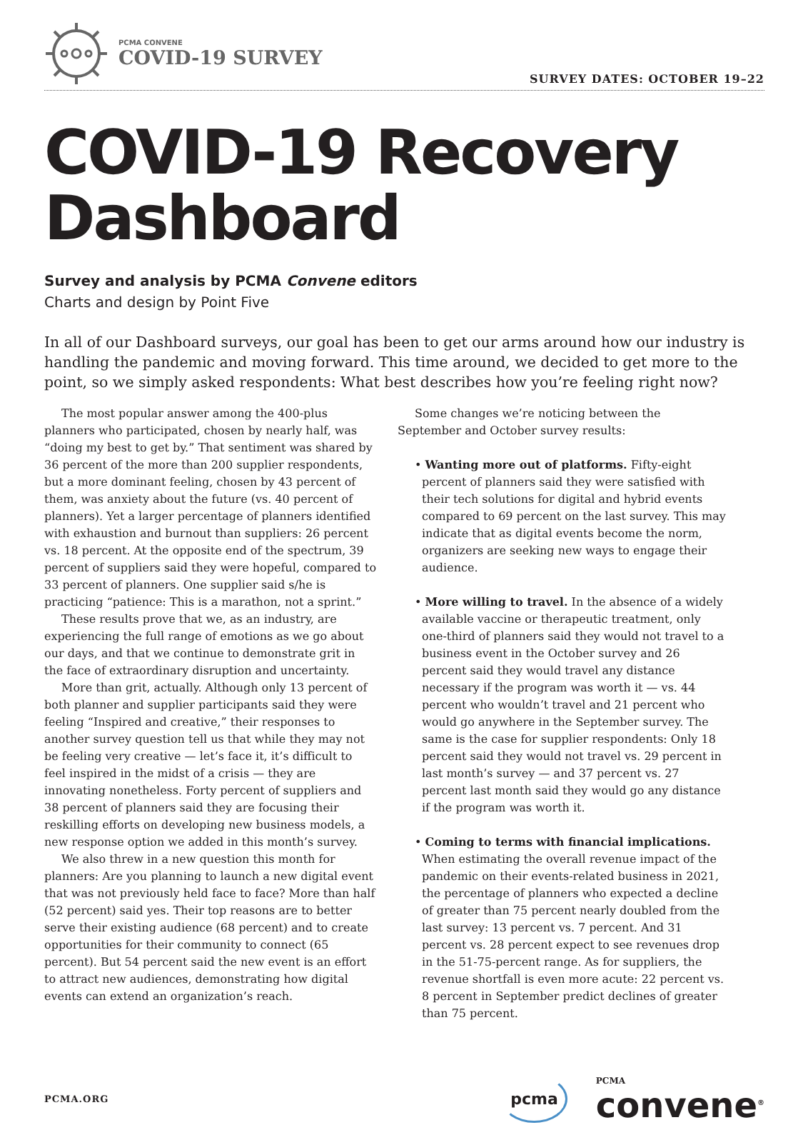PCMA CONVENE
COVID-19 SURVEY
SURVEY DATES: OCTOBER 19–22
COVID-19 Recovery Dashboard
Survey and analysis by PCMA Convene editors
Charts and design by Point Five
In all of our Dashboard surveys, our goal has been to get our arms around how our industry is handling the pandemic and moving forward. This time around, we decided to get more to the point, so we simply asked respondents: What best describes how you’re feeling right now?
The most popular answer among the 400-plus planners who participated, chosen by nearly half, was “doing my best to get by.” That sentiment was shared by 36 percent of the more than 200 supplier respondents, but a more dominant feeling, chosen by 43 percent of them, was anxiety about the future (vs. 40 percent of planners). Yet a larger percentage of planners identified with exhaustion and burnout than suppliers: 26 percent vs. 18 percent. At the opposite end of the spectrum, 39 percent of suppliers said they were hopeful, compared to 33 percent of planners. One supplier said s/he is practicing “patience: This is a marathon, not a sprint.”
These results prove that we, as an industry, are experiencing the full range of emotions as we go about our days, and that we continue to demonstrate grit in the face of extraordinary disruption and uncertainty.
More than grit, actually. Although only 13 percent of both planner and supplier participants said they were feeling “Inspired and creative,” their responses to another survey question tell us that while they may not be feeling very creative — let’s face it, it’s difficult to feel inspired in the midst of a crisis — they are innovating nonetheless. Forty percent of suppliers and 38 percent of planners said they are focusing their reskilling efforts on developing new business models, a new response option we added in this month’s survey.
We also threw in a new question this month for planners: Are you planning to launch a new digital event that was not previously held face to face? More than half (52 percent) said yes. Their top reasons are to better serve their existing audience (68 percent) and to create opportunities for their community to connect (65 percent). But 54 percent said the new event is an effort to attract new audiences, demonstrating how digital events can extend an organization’s reach.
Some changes we’re noticing between the September and October survey results:
• Wanting more out of platforms. Fifty-eight percent of planners said they were satisfied with their tech solutions for digital and hybrid events compared to 69 percent on the last survey. This may indicate that as digital events become the norm, organizers are seeking new ways to engage their audience.
• More willing to travel. In the absence of a widely available vaccine or therapeutic treatment, only one-third of planners said they would not travel to a business event in the October survey and 26 percent said they would travel any distance necessary if the program was worth it — vs. 44 percent who wouldn’t travel and 21 percent who would go anywhere in the September survey. The same is the case for supplier respondents: Only 18 percent said they would not travel vs. 29 percent in last month’s survey — and 37 percent vs. 27 percent last month said they would go any distance if the program was worth it.
• Coming to terms with financial implications. When estimating the overall revenue impact of the pandemic on their events-related business in 2021, the percentage of planners who expected a decline of greater than 75 percent nearly doubled from the last survey: 13 percent vs. 7 percent. And 31 percent vs. 28 percent expect to see revenues drop in the 51-75-percent range. As for suppliers, the revenue shortfall is even more acute: 22 percent vs. 8 percent in September predict declines of greater than 75 percent.
PCMA.ORG
pcma
PCMA
convene<sup>®</sup>